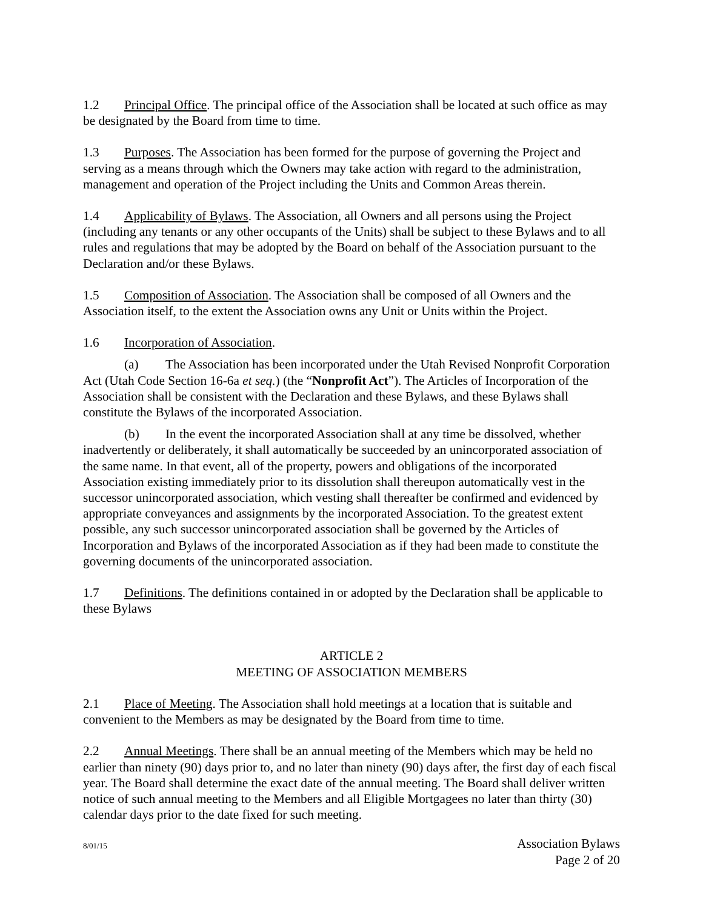1.2 Principal Office. The principal office of the Association shall be located at such office as may be designated by the Board from time to time.
1.3 Purposes. The Association has been formed for the purpose of governing the Project and serving as a means through which the Owners may take action with regard to the administration, management and operation of the Project including the Units and Common Areas therein.
1.4 Applicability of Bylaws. The Association, all Owners and all persons using the Project (including any tenants or any other occupants of the Units) shall be subject to these Bylaws and to all rules and regulations that may be adopted by the Board on behalf of the Association pursuant to the Declaration and/or these Bylaws.
1.5 Composition of Association. The Association shall be composed of all Owners and the Association itself, to the extent the Association owns any Unit or Units within the Project.
1.6 Incorporation of Association.
(a) The Association has been incorporated under the Utah Revised Nonprofit Corporation Act (Utah Code Section 16-6a et seq.) (the “Nonprofit Act”). The Articles of Incorporation of the Association shall be consistent with the Declaration and these Bylaws, and these Bylaws shall constitute the Bylaws of the incorporated Association.
(b) In the event the incorporated Association shall at any time be dissolved, whether inadvertently or deliberately, it shall automatically be succeeded by an unincorporated association of the same name. In that event, all of the property, powers and obligations of the incorporated Association existing immediately prior to its dissolution shall thereupon automatically vest in the successor unincorporated association, which vesting shall thereafter be confirmed and evidenced by appropriate conveyances and assignments by the incorporated Association. To the greatest extent possible, any such successor unincorporated association shall be governed by the Articles of Incorporation and Bylaws of the incorporated Association as if they had been made to constitute the governing documents of the unincorporated association.
1.7 Definitions. The definitions contained in or adopted by the Declaration shall be applicable to these Bylaws
ARTICLE 2
MEETING OF ASSOCIATION MEMBERS
2.1 Place of Meeting. The Association shall hold meetings at a location that is suitable and convenient to the Members as may be designated by the Board from time to time.
2.2 Annual Meetings. There shall be an annual meeting of the Members which may be held no earlier than ninety (90) days prior to, and no later than ninety (90) days after, the first day of each fiscal year. The Board shall determine the exact date of the annual meeting. The Board shall deliver written notice of such annual meeting to the Members and all Eligible Mortgagees no later than thirty (30) calendar days prior to the date fixed for such meeting.
8/01/15
Association Bylaws
Page 2 of 20